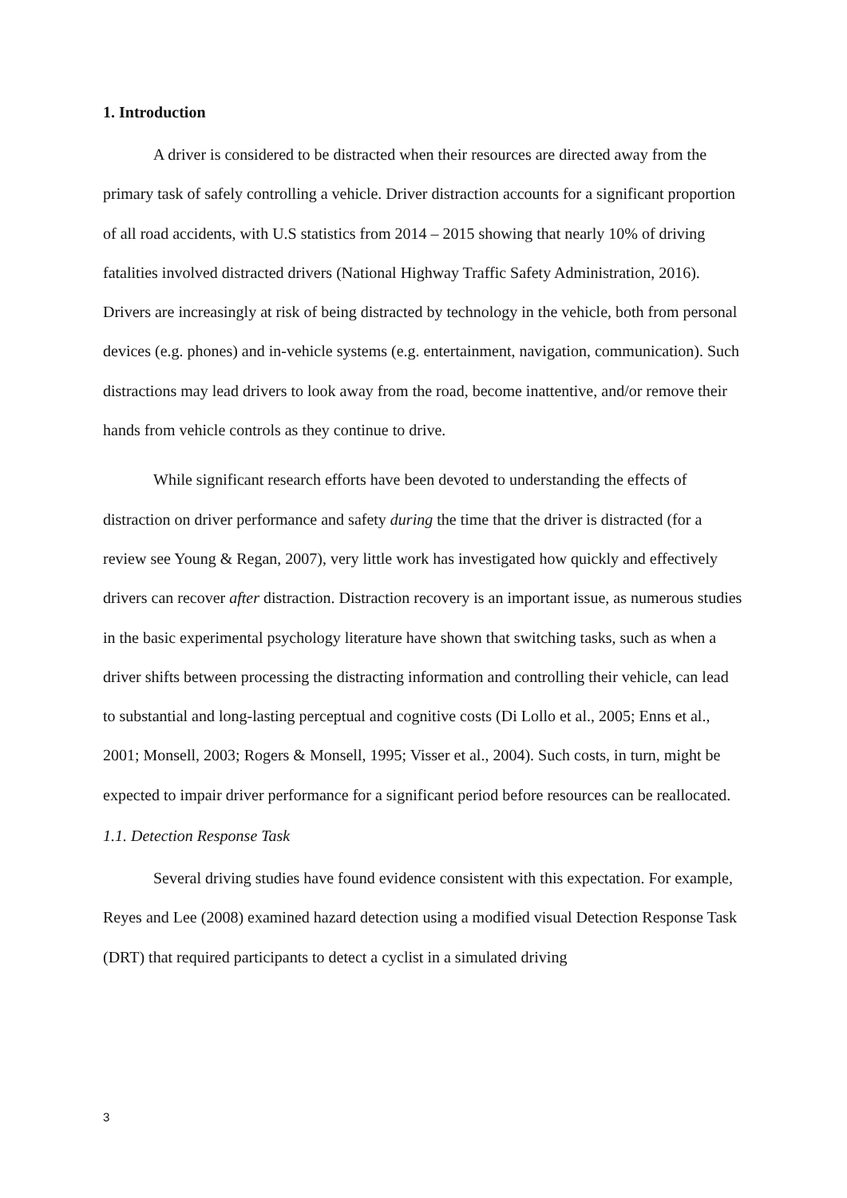1. Introduction
A driver is considered to be distracted when their resources are directed away from the primary task of safely controlling a vehicle. Driver distraction accounts for a significant proportion of all road accidents, with U.S statistics from 2014 – 2015 showing that nearly 10% of driving fatalities involved distracted drivers (National Highway Traffic Safety Administration, 2016). Drivers are increasingly at risk of being distracted by technology in the vehicle, both from personal devices (e.g. phones) and in-vehicle systems (e.g. entertainment, navigation, communication). Such distractions may lead drivers to look away from the road, become inattentive, and/or remove their hands from vehicle controls as they continue to drive.
While significant research efforts have been devoted to understanding the effects of distraction on driver performance and safety during the time that the driver is distracted (for a review see Young & Regan, 2007), very little work has investigated how quickly and effectively drivers can recover after distraction. Distraction recovery is an important issue, as numerous studies in the basic experimental psychology literature have shown that switching tasks, such as when a driver shifts between processing the distracting information and controlling their vehicle, can lead to substantial and long-lasting perceptual and cognitive costs (Di Lollo et al., 2005; Enns et al., 2001; Monsell, 2003; Rogers & Monsell, 1995; Visser et al., 2004). Such costs, in turn, might be expected to impair driver performance for a significant period before resources can be reallocated.
1.1. Detection Response Task
Several driving studies have found evidence consistent with this expectation. For example, Reyes and Lee (2008) examined hazard detection using a modified visual Detection Response Task (DRT) that required participants to detect a cyclist in a simulated driving
3